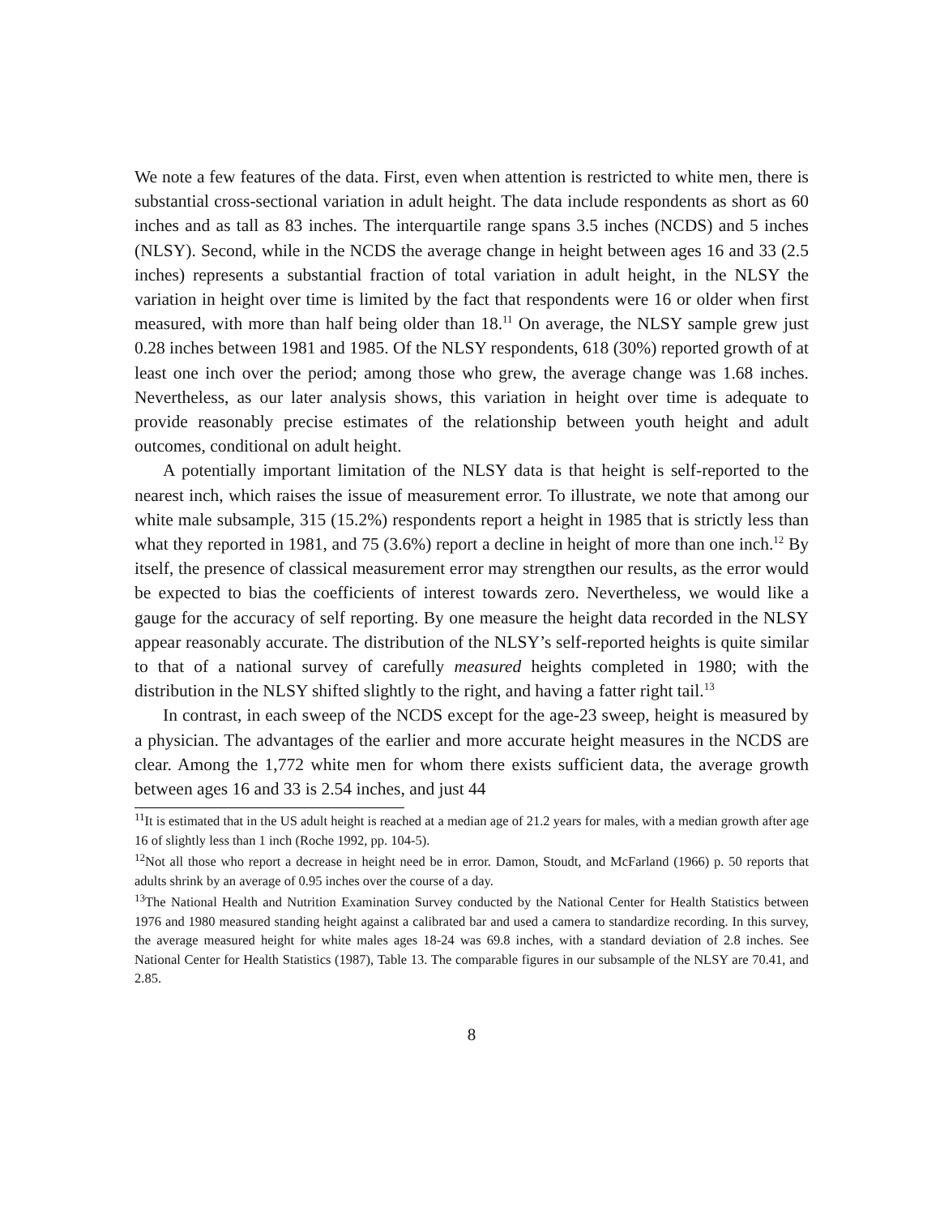We note a few features of the data. First, even when attention is restricted to white men, there is substantial cross-sectional variation in adult height. The data include respondents as short as 60 inches and as tall as 83 inches. The interquartile range spans 3.5 inches (NCDS) and 5 inches (NLSY). Second, while in the NCDS the average change in height between ages 16 and 33 (2.5 inches) represents a substantial fraction of total variation in adult height, in the NLSY the variation in height over time is limited by the fact that respondents were 16 or older when first measured, with more than half being older than 18.<sup>11</sup> On average, the NLSY sample grew just 0.28 inches between 1981 and 1985. Of the NLSY respondents, 618 (30%) reported growth of at least one inch over the period; among those who grew, the average change was 1.68 inches. Nevertheless, as our later analysis shows, this variation in height over time is adequate to provide reasonably precise estimates of the relationship between youth height and adult outcomes, conditional on adult height.
A potentially important limitation of the NLSY data is that height is self-reported to the nearest inch, which raises the issue of measurement error. To illustrate, we note that among our white male subsample, 315 (15.2%) respondents report a height in 1985 that is strictly less than what they reported in 1981, and 75 (3.6%) report a decline in height of more than one inch.<sup>12</sup> By itself, the presence of classical measurement error may strengthen our results, as the error would be expected to bias the coefficients of interest towards zero. Nevertheless, we would like a gauge for the accuracy of self reporting. By one measure the height data recorded in the NLSY appear reasonably accurate. The distribution of the NLSY’s self-reported heights is quite similar to that of a national survey of carefully measured heights completed in 1980; with the distribution in the NLSY shifted slightly to the right, and having a fatter right tail.<sup>13</sup>
In contrast, in each sweep of the NCDS except for the age-23 sweep, height is measured by a physician. The advantages of the earlier and more accurate height measures in the NCDS are clear. Among the 1,772 white men for whom there exists sufficient data, the average growth between ages 16 and 33 is 2.54 inches, and just 44
<sup>11</sup> It is estimated that in the US adult height is reached at a median age of 21.2 years for males, with a median growth after age 16 of slightly less than 1 inch (Roche 1992, pp. 104-5).
<sup>12</sup> Not all those who report a decrease in height need be in error. Damon, Stoudt, and McFarland (1966) p. 50 reports that adults shrink by an average of 0.95 inches over the course of a day.
<sup>13</sup> The National Health and Nutrition Examination Survey conducted by the National Center for Health Statistics between 1976 and 1980 measured standing height against a calibrated bar and used a camera to standardize recording. In this survey, the average measured height for white males ages 18-24 was 69.8 inches, with a standard deviation of 2.8 inches. See National Center for Health Statistics (1987), Table 13. The comparable figures in our subsample of the NLSY are 70.41, and 2.85.
8